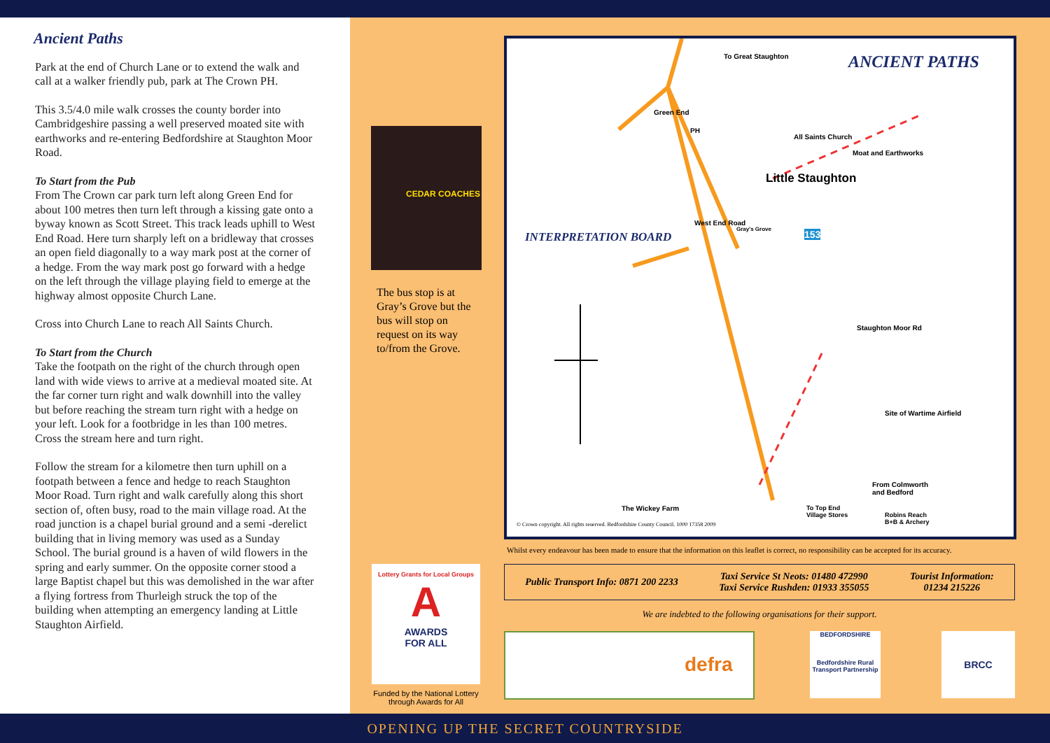Ancient Paths
Park at the end of Church Lane or to extend the walk and call at a walker friendly pub, park at The Crown PH.
This 3.5/4.0 mile walk crosses the county border into Cambridgeshire passing a well preserved moated site with earthworks and re-entering Bedfordshire at Staughton Moor Road.
To Start from the Pub
From The Crown car park turn left along Green End for about 100 metres then turn left through a kissing gate onto a byway known as Scott Street. This track leads uphill to West End Road. Here turn sharply left on a bridleway that crosses an open field diagonally to a way mark post at the corner of a hedge. From the way mark post go forward with a hedge on the left through the village playing field to emerge at the highway almost opposite Church Lane.
Cross into Church Lane to reach All Saints Church.
To Start from the Church
Take the footpath on the right of the church through open land with wide views to arrive at a medieval moated site. At the far corner turn right and walk downhill into the valley but before reaching the stream turn right with a hedge on your left. Look for a footbridge in les than 100 metres. Cross the stream here and turn right.
Follow the stream for a kilometre then turn uphill on a footpath between a fence and hedge to reach Staughton Moor Road. Turn right and walk carefully along this short section of, often busy, road to the main village road. At the road junction is a chapel burial ground and a semi -derelict building that in living memory was used as a Sunday School. The burial ground is a haven of wild flowers in the spring and early summer. On the opposite corner stood a large Baptist chapel but this was demolished in the war after a flying fortress from Thurleigh struck the top of the building when attempting an emergency landing at Little Staughton Airfield.
CEDAR COACHES
The bus stop is at Gray’s Grove but the bus will stop on request on its way to/from the Grove.
To Great Staughton ANCIENT PATHS
Green End
PH
All Saints Church
Moat and Earthworks
Little Staughton
West End Road
Gray's Grove 153 INTERPRETATION BOARD
Staughton Moor Rd
Site of Wartime Airfield
From Colmworth
and Bedford
The Wickey Farm To Top End
Village Stores Robins Reach
B+B & Archery © Crown copyright. All rights reserved. Bedfordshire County Council. 1000 17358 2009
Whilst every endeavour has been made to ensure that the information on this leaflet is correct, no responsibility can be accepted for its accuracy.
Public Transport Info: 0871 200 2233
Taxi Service St Neots: 01480 472990
Taxi Service Rushden: 01933 355055
Tourist Information:
01234 215226
We are indebted to the following organisations for their support.
Lottery Grants for Local Groups
A
AWARDS
FOR ALL
Funded by the National Lottery through Awards for All
defra
BEDFORDSHIRE
Bedfordshire Rural Transport Partnership
BRCC
OPENING UP THE SECRET COUNTRYSIDE